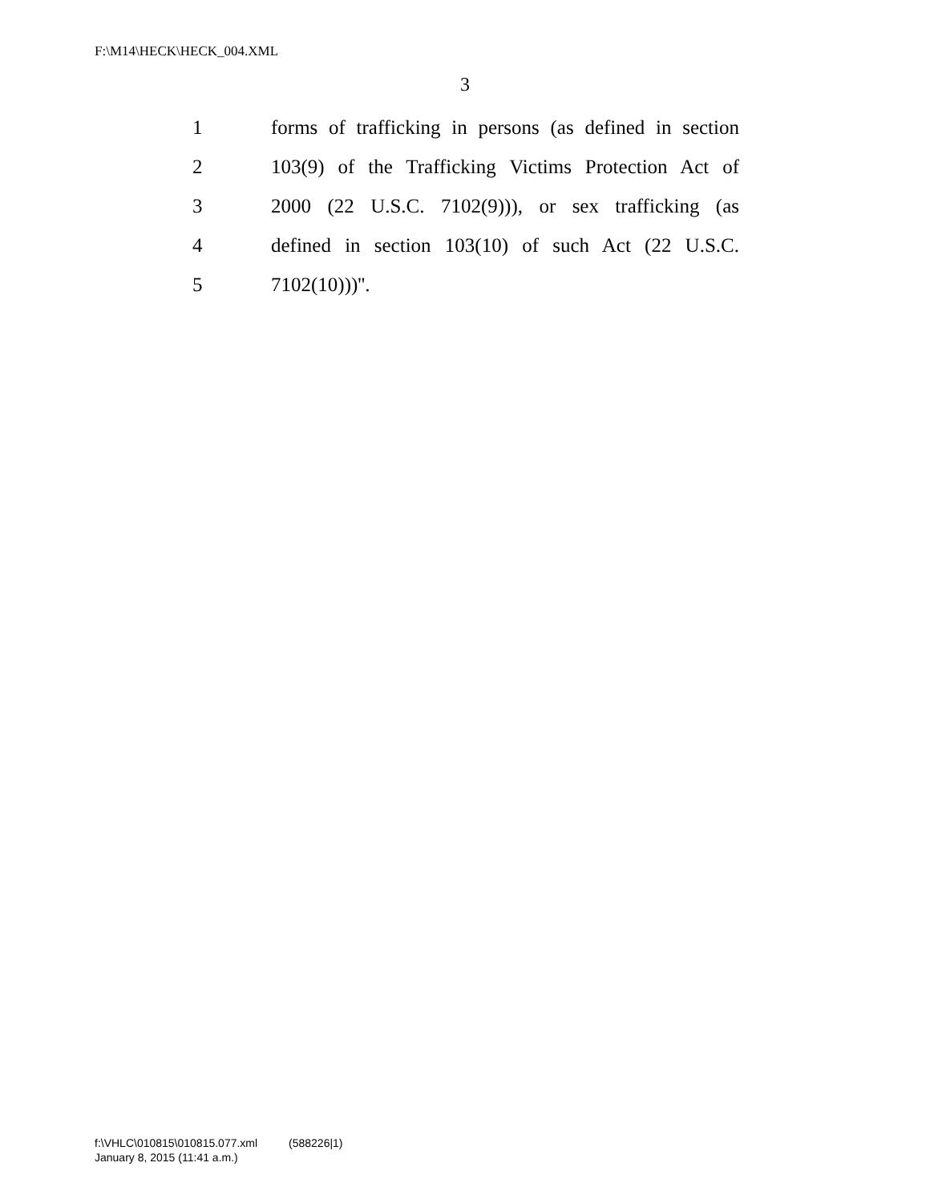F:\M14\HECK\HECK_004.XML
3
1 forms of trafficking in persons (as defined in section
2 103(9) of the Trafficking Victims Protection Act of
3 2000 (22 U.S.C. 7102(9))), or sex trafficking (as
4 defined in section 103(10) of such Act (22 U.S.C.
5 7102(10)))''.
f:\VHLC\010815\010815.077.xml (588226|1)
January 8, 2015 (11:41 a.m.)